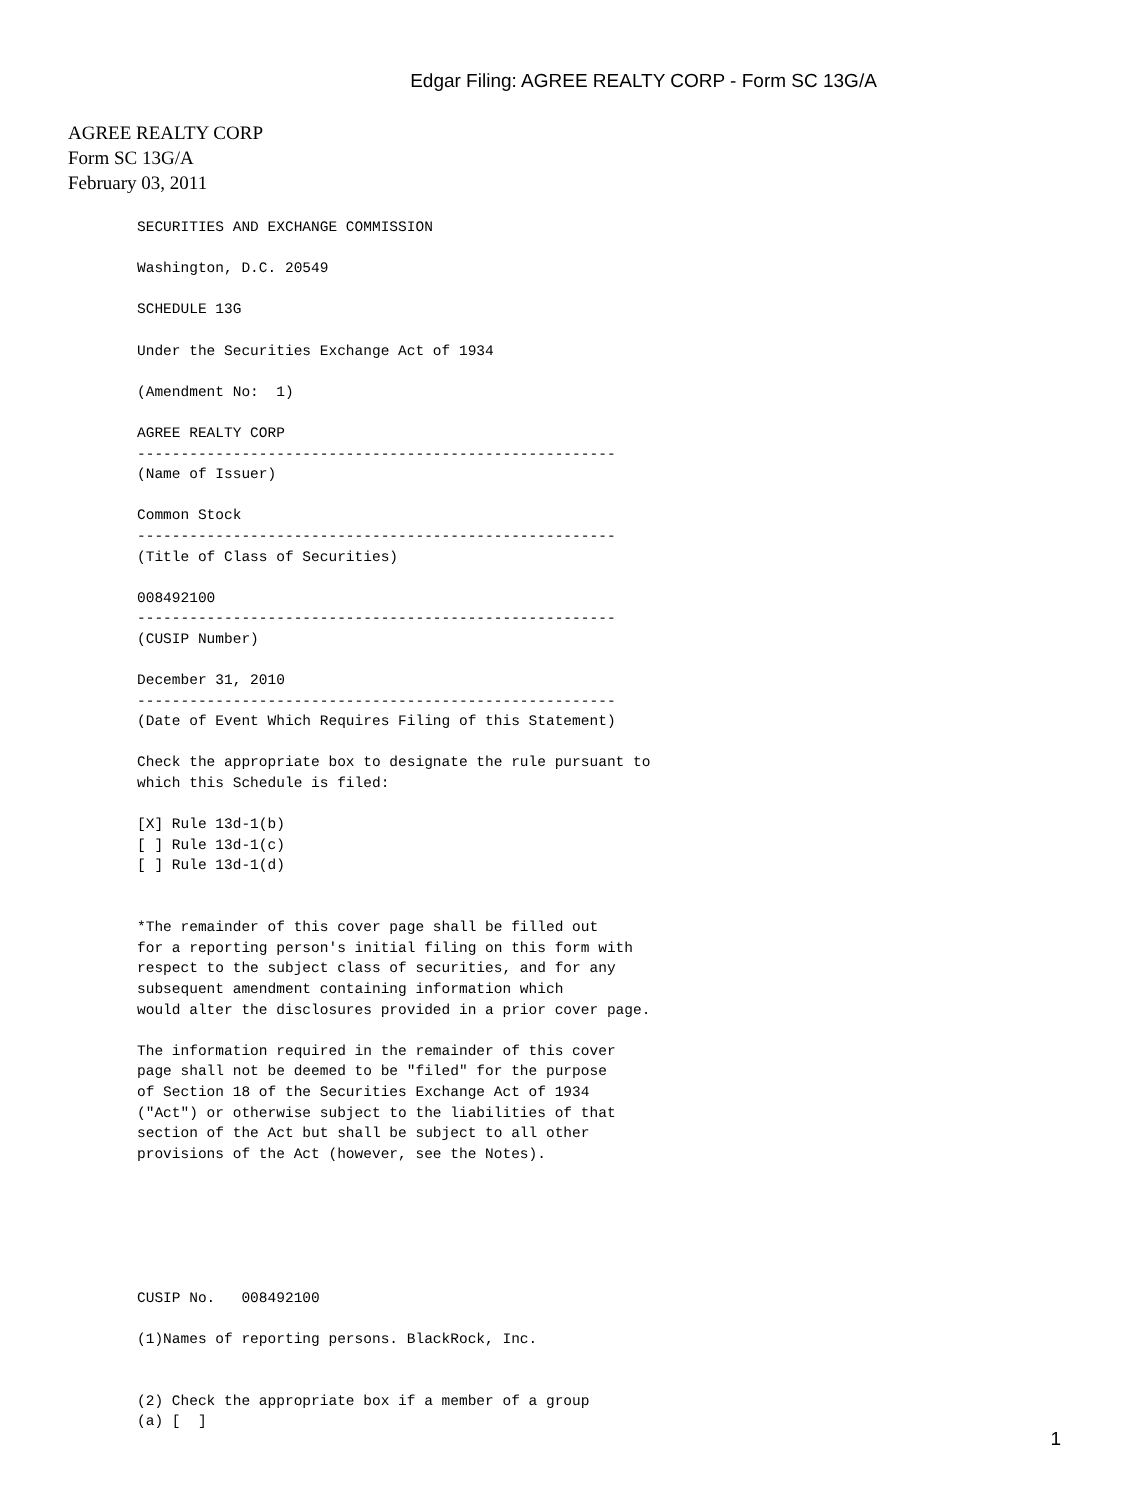Edgar Filing: AGREE REALTY CORP - Form SC 13G/A
AGREE REALTY CORP
Form SC 13G/A
February 03, 2011
SECURITIES AND EXCHANGE COMMISSION

Washington, D.C. 20549

SCHEDULE 13G

Under the Securities Exchange Act of 1934

(Amendment No:  1)

AGREE REALTY CORP
-------------------------------------------------------
(Name of Issuer)

Common Stock
-------------------------------------------------------
(Title of Class of Securities)

008492100
-------------------------------------------------------
(CUSIP Number)

December 31, 2010
-------------------------------------------------------
(Date of Event Which Requires Filing of this Statement)

Check the appropriate box to designate the rule pursuant to
which this Schedule is filed:

[X] Rule 13d-1(b)
[ ] Rule 13d-1(c)
[ ] Rule 13d-1(d)


*The remainder of this cover page shall be filled out
for a reporting person's initial filing on this form with
respect to the subject class of securities, and for any
subsequent amendment containing information which
would alter the disclosures provided in a prior cover page.

The information required in the remainder of this cover
page shall not be deemed to be "filed" for the purpose
of Section 18 of the Securities Exchange Act of 1934
("Act") or otherwise subject to the liabilities of that
section of the Act but shall be subject to all other
provisions of the Act (however, see the Notes).






CUSIP No.   008492100

(1)Names of reporting persons. BlackRock, Inc.


(2) Check the appropriate box if a member of a group
(a) [  ]
1